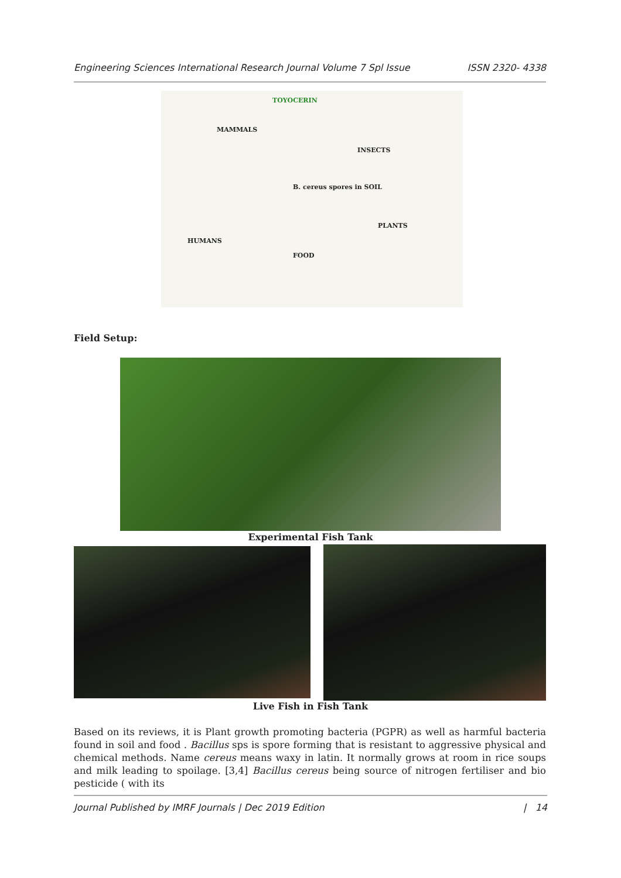Engineering Sciences International Research Journal Volume 7 Spl Issue ISSN 2320- 4338
TOYOCERIN
MAMMALS
INSECTS
B. cereus spores in SOIL
PLANTS
HUMANS
FOOD
Field Setup:
Experimental Fish Tank
Live Fish in Fish Tank
Based on its reviews, it is Plant growth promoting bacteria (PGPR) as well as harmful bacteria found in soil and food . Bacillus sps is spore forming that is resistant to aggressive physical and chemical methods. Name cereus means waxy in latin. It normally grows at room in rice soups and milk leading to spoilage. [3,4] Bacillus cereus being source of nitrogen fertiliser and bio pesticide ( with its
Journal Published by IMRF Journals | Dec 2019 Edition | 14